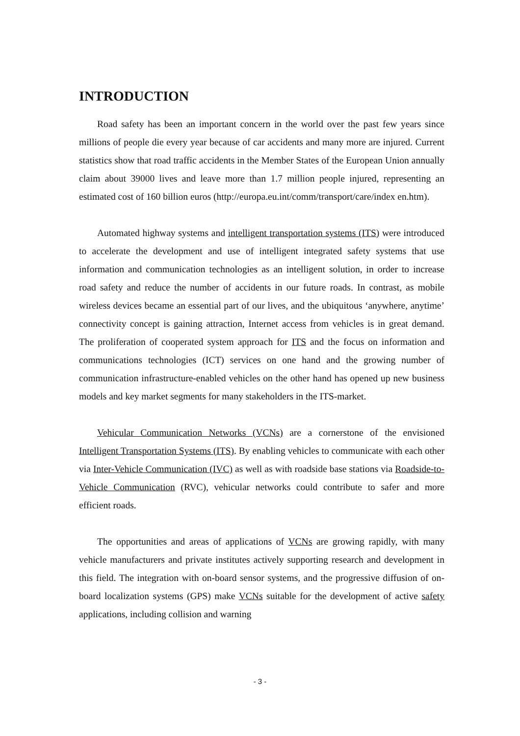INTRODUCTION
Road safety has been an important concern in the world over the past few years since millions of people die every year because of car accidents and many more are injured. Current statistics show that road traffic accidents in the Member States of the European Union annually claim about 39000 lives and leave more than 1.7 million people injured, representing an estimated cost of 160 billion euros (http://europa.eu.int/comm/transport/care/index en.htm).
Automated highway systems and intelligent transportation systems (ITS) were introduced to accelerate the development and use of intelligent integrated safety systems that use information and communication technologies as an intelligent solution, in order to increase road safety and reduce the number of accidents in our future roads. In contrast, as mobile wireless devices became an essential part of our lives, and the ubiquitous ‘anywhere, anytime’ connectivity concept is gaining attraction, Internet access from vehicles is in great demand. The proliferation of cooperated system approach for ITS and the focus on information and communications technologies (ICT) services on one hand and the growing number of communication infrastructure-enabled vehicles on the other hand has opened up new business models and key market segments for many stakeholders in the ITS-market.
Vehicular Communication Networks (VCNs) are a cornerstone of the envisioned Intelligent Transportation Systems (ITS). By enabling vehicles to communicate with each other via Inter-Vehicle Communication (IVC) as well as with roadside base stations via Roadside-to-Vehicle Communication (RVC), vehicular networks could contribute to safer and more efficient roads.
The opportunities and areas of applications of VCNs are growing rapidly, with many vehicle manufacturers and private institutes actively supporting research and development in this field. The integration with on-board sensor systems, and the progressive diffusion of on-board localization systems (GPS) make VCNs suitable for the development of active safety applications, including collision and warning
- 3 -